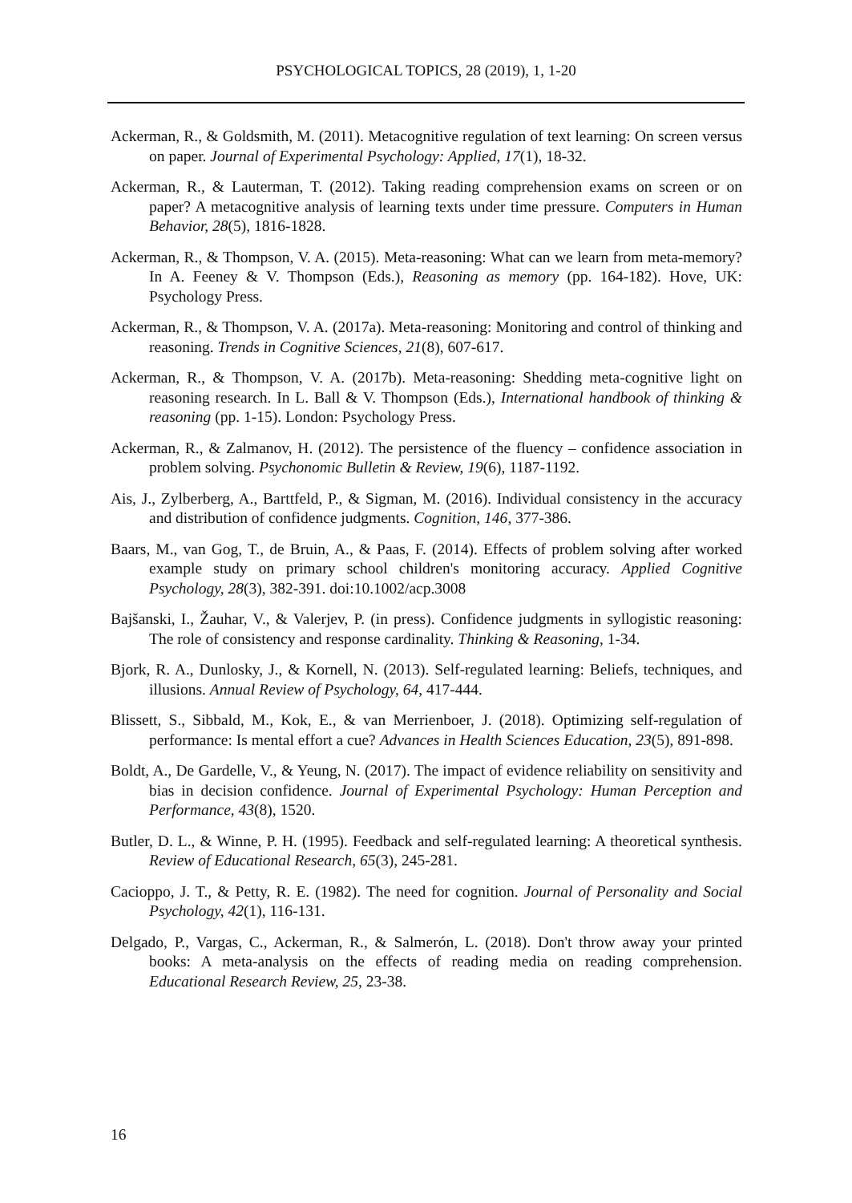PSYCHOLOGICAL TOPICS, 28 (2019), 1, 1-20
Ackerman, R., & Goldsmith, M. (2011). Metacognitive regulation of text learning: On screen versus on paper. Journal of Experimental Psychology: Applied, 17(1), 18-32.
Ackerman, R., & Lauterman, T. (2012). Taking reading comprehension exams on screen or on paper? A metacognitive analysis of learning texts under time pressure. Computers in Human Behavior, 28(5), 1816-1828.
Ackerman, R., & Thompson, V. A. (2015). Meta-reasoning: What can we learn from meta-memory? In A. Feeney & V. Thompson (Eds.), Reasoning as memory (pp. 164-182). Hove, UK: Psychology Press.
Ackerman, R., & Thompson, V. A. (2017a). Meta-reasoning: Monitoring and control of thinking and reasoning. Trends in Cognitive Sciences, 21(8), 607-617.
Ackerman, R., & Thompson, V. A. (2017b). Meta-reasoning: Shedding meta-cognitive light on reasoning research. In L. Ball & V. Thompson (Eds.), International handbook of thinking & reasoning (pp. 1-15). London: Psychology Press.
Ackerman, R., & Zalmanov, H. (2012). The persistence of the fluency – confidence association in problem solving. Psychonomic Bulletin & Review, 19(6), 1187-1192.
Ais, J., Zylberberg, A., Barttfeld, P., & Sigman, M. (2016). Individual consistency in the accuracy and distribution of confidence judgments. Cognition, 146, 377-386.
Baars, M., van Gog, T., de Bruin, A., & Paas, F. (2014). Effects of problem solving after worked example study on primary school children's monitoring accuracy. Applied Cognitive Psychology, 28(3), 382-391. doi:10.1002/acp.3008
Bajšanski, I., Žauhar, V., & Valerjev, P. (in press). Confidence judgments in syllogistic reasoning: The role of consistency and response cardinality. Thinking & Reasoning, 1-34.
Bjork, R. A., Dunlosky, J., & Kornell, N. (2013). Self-regulated learning: Beliefs, techniques, and illusions. Annual Review of Psychology, 64, 417-444.
Blissett, S., Sibbald, M., Kok, E., & van Merrienboer, J. (2018). Optimizing self-regulation of performance: Is mental effort a cue? Advances in Health Sciences Education, 23(5), 891-898.
Boldt, A., De Gardelle, V., & Yeung, N. (2017). The impact of evidence reliability on sensitivity and bias in decision confidence. Journal of Experimental Psychology: Human Perception and Performance, 43(8), 1520.
Butler, D. L., & Winne, P. H. (1995). Feedback and self-regulated learning: A theoretical synthesis. Review of Educational Research, 65(3), 245-281.
Cacioppo, J. T., & Petty, R. E. (1982). The need for cognition. Journal of Personality and Social Psychology, 42(1), 116-131.
Delgado, P., Vargas, C., Ackerman, R., & Salmerón, L. (2018). Don't throw away your printed books: A meta-analysis on the effects of reading media on reading comprehension. Educational Research Review, 25, 23-38.
16